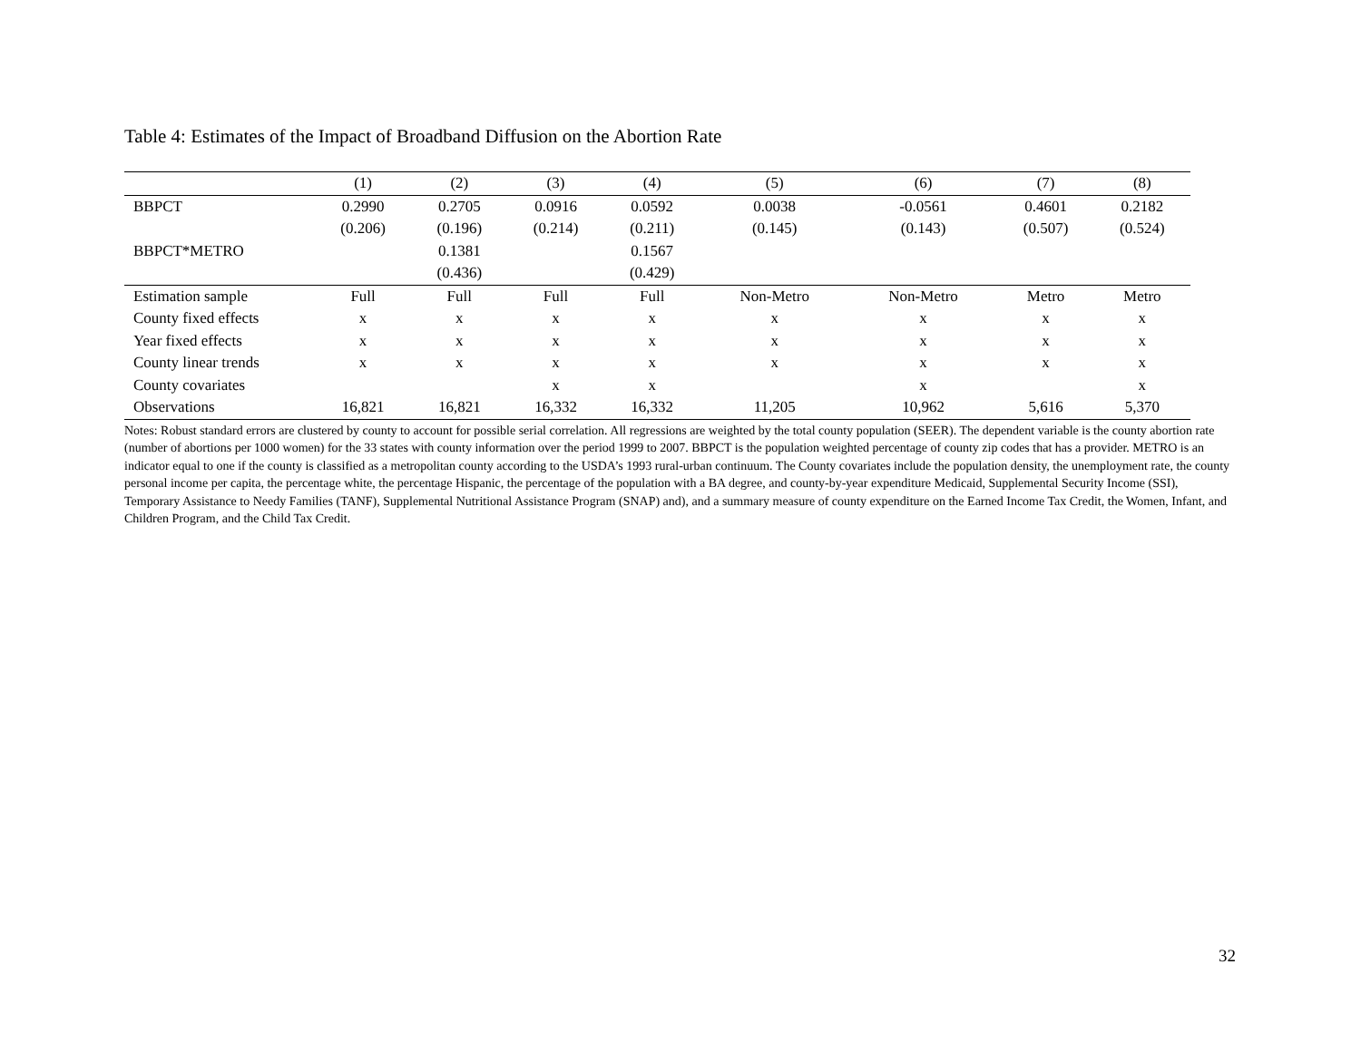Table 4: Estimates of the Impact of Broadband Diffusion on the Abortion Rate
| | (1) | (2) | (3) | (4) | (5) | (6) | (7) | (8) |
| --- | --- | --- | --- | --- | --- | --- | --- | --- |
| BBPCT | 0.2990 | 0.2705 | 0.0916 | 0.0592 | 0.0038 | -0.0561 | 0.4601 | 0.2182 |
| | (0.206) | (0.196) | (0.214) | (0.211) | (0.145) | (0.143) | (0.507) | (0.524) |
| BBPCT*METRO | | 0.1381 | | 0.1567 | | | | |
| | | (0.436) | | (0.429) | | | | |
| Estimation sample | Full | Full | Full | Full | Non-Metro | Non-Metro | Metro | Metro |
| County fixed effects | x | x | x | x | x | x | x | x |
| Year fixed effects | x | x | x | x | x | x | x | x |
| County linear trends | x | x | x | x | x | x | x | x |
| County covariates | | | x | x | | x | | x |
| Observations | 16,821 | 16,821 | 16,332 | 16,332 | 11,205 | 10,962 | 5,616 | 5,370 |
Notes: Robust standard errors are clustered by county to account for possible serial correlation. All regressions are weighted by the total county population (SEER). The dependent variable is the county abortion rate (number of abortions per 1000 women) for the 33 states with county information over the period 1999 to 2007. BBPCT is the population weighted percentage of county zip codes that has a provider. METRO is an indicator equal to one if the county is classified as a metropolitan county according to the USDA’s 1993 rural-urban continuum. The County covariates include the population density, the unemployment rate, the county personal income per capita, the percentage white, the percentage Hispanic, the percentage of the population with a BA degree, and county-by-year expenditure Medicaid, Supplemental Security Income (SSI), Temporary Assistance to Needy Families (TANF), Supplemental Nutritional Assistance Program (SNAP) and), and a summary measure of county expenditure on the Earned Income Tax Credit, the Women, Infant, and Children Program, and the Child Tax Credit.
32